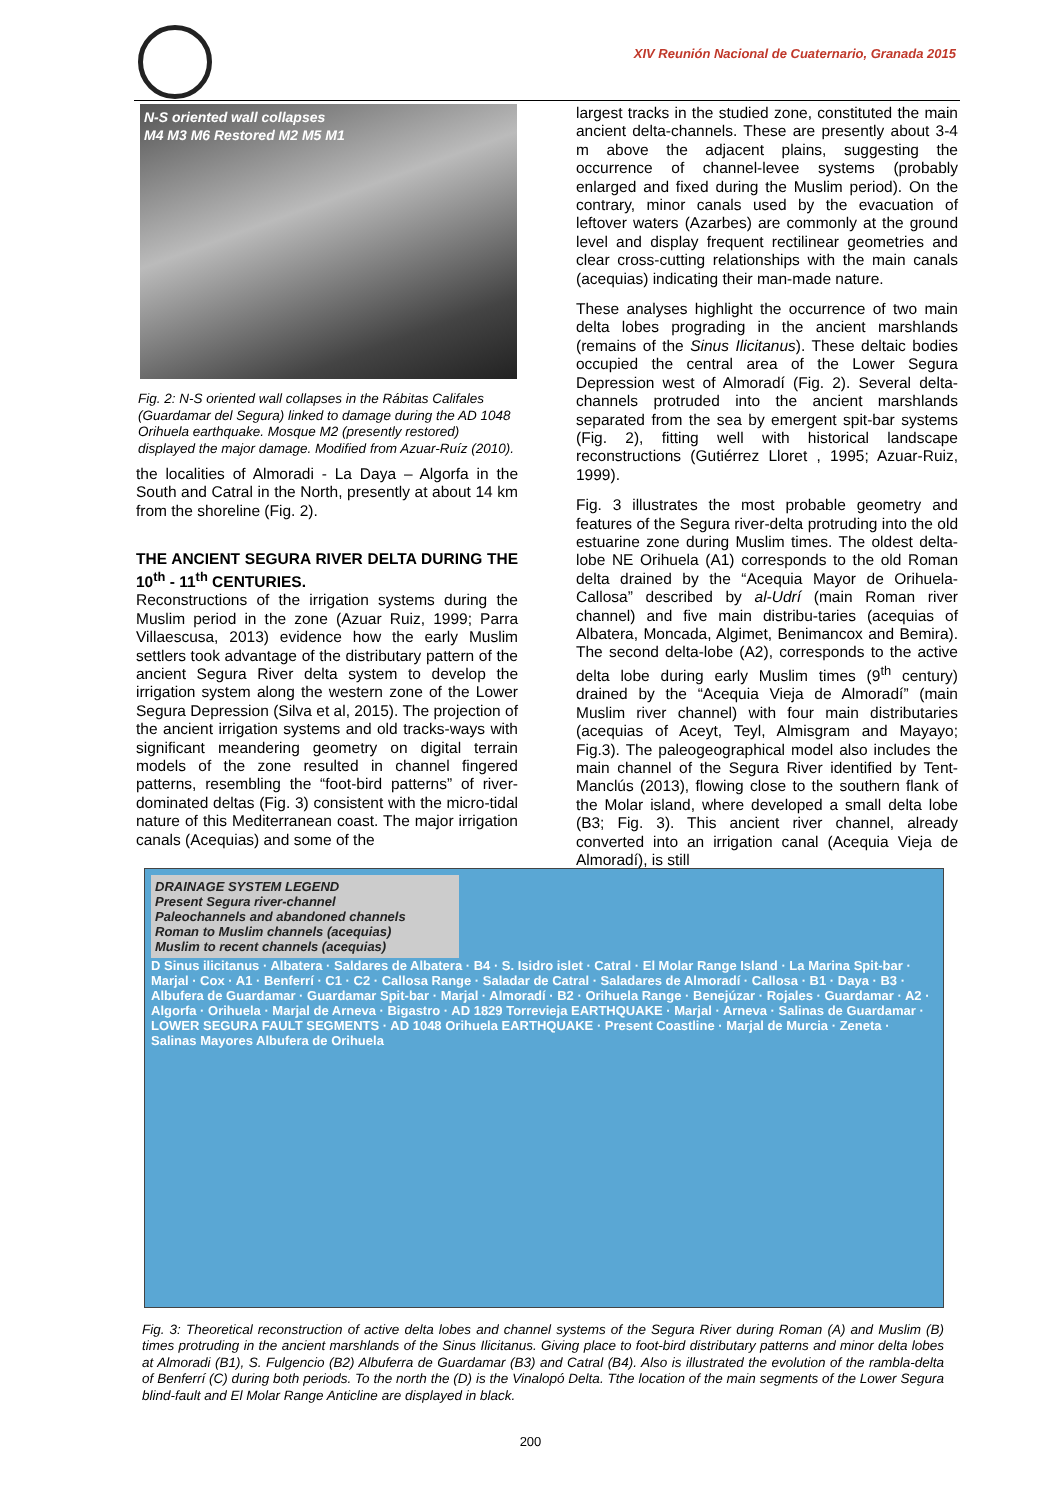XIV Reunión Nacional de Cuaternario, Granada 2015
N-S oriented wall collapses
M4 M3 M6 Restored M2 M5 M1
Fig. 2: N-S oriented wall collapses in the Rábitas Califales (Guardamar del Segura) linked to damage during the AD 1048 Orihuela earthquake. Mosque M2 (presently restored) displayed the major damage. Modified from Azuar-Ruíz (2010).
the localities of Almoradi - La Daya – Algorfa in the South and Catral in the North, presently at about 14 km from the shoreline (Fig. 2).
THE ANCIENT SEGURA RIVER DELTA DURING THE 10<sup>th</sup> - 11<sup>th</sup> CENTURIES.
Reconstructions of the irrigation systems during the Muslim period in the zone (Azuar Ruiz, 1999; Parra Villaescusa, 2013) evidence how the early Muslim settlers took advantage of the distributary pattern of the ancient Segura River delta system to develop the irrigation system along the western zone of the Lower Segura Depression (Silva et al, 2015). The projection of the ancient irrigation systems and old tracks-ways with significant meandering geometry on digital terrain models of the zone resulted in channel fingered patterns, resembling the “foot-bird patterns” of river-dominated deltas (Fig. 3) consistent with the micro-tidal nature of this Mediterranean coast. The major irrigation canals (Acequias) and some of the
largest tracks in the studied zone, constituted the main ancient delta-channels. These are presently about 3-4 m above the adjacent plains, suggesting the occurrence of channel-levee systems (probably enlarged and fixed during the Muslim period). On the contrary, minor canals used by the evacuation of leftover waters (Azarbes) are commonly at the ground level and display frequent rectilinear geometries and clear cross-cutting relationships with the main canals (acequias) indicating their man-made nature.
These analyses highlight the occurrence of two main delta lobes prograding in the ancient marshlands (remains of the Sinus Ilicitanus). These deltaic bodies occupied the central area of the Lower Segura Depression west of Almoradí (Fig. 2). Several delta-channels protruded into the ancient marshlands separated from the sea by emergent spit-bar systems (Fig. 2), fitting well with historical landscape reconstructions (Gutiérrez Lloret , 1995; Azuar-Ruiz, 1999).
Fig. 3 illustrates the most probable geometry and features of the Segura river-delta protruding into the old estuarine zone during Muslim times. The oldest delta-lobe NE Orihuela (A1) corresponds to the old Roman delta drained by the “Acequia Mayor de Orihuela-Callosa” described by al-Udrí (main Roman river channel) and five main distribu-taries (acequias of Albatera, Moncada, Algimet, Benimancox and Bemira). The second delta-lobe (A2), corresponds to the active delta lobe during early Muslim times (9<sup>th</sup> century) drained by the “Acequia Vieja de Almoradí” (main Muslim river channel) with four main distributaries (acequias of Aceyt, Teyl, Almisgram and Mayayo; Fig.3). The paleogeographical model also includes the main channel of the Segura River identified by Tent-Manclús (2013), flowing close to the southern flank of the Molar island, where developed a small delta lobe (B3; Fig. 3). This ancient river channel, already converted into an irrigation canal (Acequia Vieja de Almoradí), is still
DRAINAGE SYSTEM LEGEND
Present Segura river-channel
Paleochannels and abandoned channels
Roman to Muslim channels (acequias)
Muslim to recent channels (acequias)
D Sinus ilicitanus · Albatera · Saldares de Albatera · B4 · S. Isidro islet · Catral · El Molar Range Island · La Marina Spit-bar · Marjal · Cox · A1 · Benferrí · C1 · C2 · Callosa Range · Saladar de Catral · Saladares de Almoradí · Callosa · B1 · Daya · B3 · Albufera de Guardamar · Guardamar Spit-bar · Marjal · Almoradí · B2 · Orihuela Range · Benejúzar · Rojales · Guardamar · A2 · Algorfa · Orihuela · Marjal de Arneva · Bigastro · AD 1829 Torrevieja EARTHQUAKE · Marjal · Arneva · Salinas de Guardamar · LOWER SEGURA FAULT SEGMENTS · AD 1048 Orihuela EARTHQUAKE · Present Coastline · Marjal de Murcia · Zeneta · Salinas Mayores Albufera de Orihuela
Fig. 3: Theoretical reconstruction of active delta lobes and channel systems of the Segura River during Roman (A) and Muslim (B) times protruding in the ancient marshlands of the Sinus Ilicitanus. Giving place to foot-bird distributary patterns and minor delta lobes at Almoradi (B1), S. Fulgencio (B2) Albuferra de Guardamar (B3) and Catral (B4). Also is illustrated the evolution of the rambla-delta of Benferrí (C) during both periods. To the north the (D) is the Vinalopó Delta. Tthe location of the main segments of the Lower Segura blind-fault and El Molar Range Anticline are displayed in black.
200